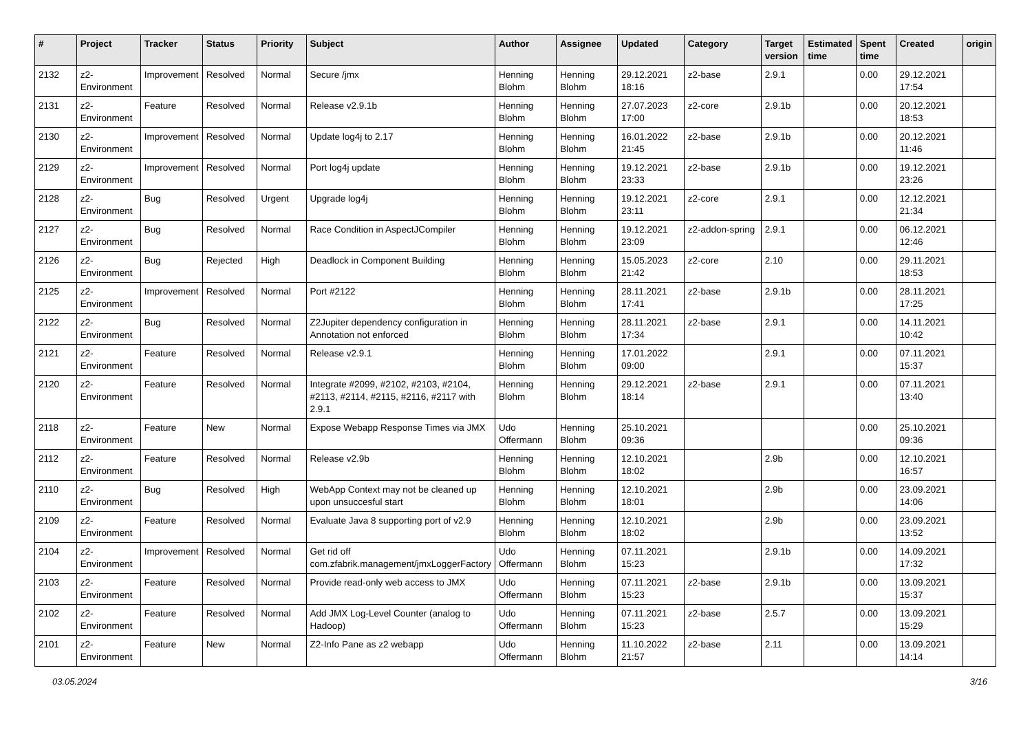| # | Project | Tracker | Status | Priority | Subject | Author | Assignee | Updated | Category | Target version | Estimated time | Spent time | Created | origin |
| --- | --- | --- | --- | --- | --- | --- | --- | --- | --- | --- | --- | --- | --- | --- |
| 2132 | z2-Environment | Improvement | Resolved | Normal | Secure /jmx | Henning Blohm | Henning Blohm | 29.12.2021 18:16 | z2-base | 2.9.1 | | 0.00 | 29.12.2021 17:54 | |
| 2131 | z2-Environment | Feature | Resolved | Normal | Release v2.9.1b | Henning Blohm | Henning Blohm | 27.07.2023 17:00 | z2-core | 2.9.1b | | 0.00 | 20.12.2021 18:53 | |
| 2130 | z2-Environment | Improvement | Resolved | Normal | Update log4j to 2.17 | Henning Blohm | Henning Blohm | 16.01.2022 21:45 | z2-base | 2.9.1b | | 0.00 | 20.12.2021 11:46 | |
| 2129 | z2-Environment | Improvement | Resolved | Normal | Port log4j update | Henning Blohm | Henning Blohm | 19.12.2021 23:33 | z2-base | 2.9.1b | | 0.00 | 19.12.2021 23:26 | |
| 2128 | z2-Environment | Bug | Resolved | Urgent | Upgrade log4j | Henning Blohm | Henning Blohm | 19.12.2021 23:11 | z2-core | 2.9.1 | | 0.00 | 12.12.2021 21:34 | |
| 2127 | z2-Environment | Bug | Resolved | Normal | Race Condition in AspectJCompiler | Henning Blohm | Henning Blohm | 19.12.2021 23:09 | z2-addon-spring | 2.9.1 | | 0.00 | 06.12.2021 12:46 | |
| 2126 | z2-Environment | Bug | Rejected | High | Deadlock in Component Building | Henning Blohm | Henning Blohm | 15.05.2023 21:42 | z2-core | 2.10 | | 0.00 | 29.11.2021 18:53 | |
| 2125 | z2-Environment | Improvement | Resolved | Normal | Port #2122 | Henning Blohm | Henning Blohm | 28.11.2021 17:41 | z2-base | 2.9.1b | | 0.00 | 28.11.2021 17:25 | |
| 2122 | z2-Environment | Bug | Resolved | Normal | Z2Jupiter dependency configuration in Annotation not enforced | Henning Blohm | Henning Blohm | 28.11.2021 17:34 | z2-base | 2.9.1 | | 0.00 | 14.11.2021 10:42 | |
| 2121 | z2-Environment | Feature | Resolved | Normal | Release v2.9.1 | Henning Blohm | Henning Blohm | 17.01.2022 09:00 | | 2.9.1 | | 0.00 | 07.11.2021 15:37 | |
| 2120 | z2-Environment | Feature | Resolved | Normal | Integrate #2099, #2102, #2103, #2104, #2113, #2114, #2115, #2116, #2117 with 2.9.1 | Henning Blohm | Henning Blohm | 29.12.2021 18:14 | z2-base | 2.9.1 | | 0.00 | 07.11.2021 13:40 | |
| 2118 | z2-Environment | Feature | New | Normal | Expose Webapp Response Times via JMX | Udo Offermann | Henning Blohm | 25.10.2021 09:36 | | | | 0.00 | 25.10.2021 09:36 | |
| 2112 | z2-Environment | Feature | Resolved | Normal | Release v2.9b | Henning Blohm | Henning Blohm | 12.10.2021 18:02 | | 2.9b | | 0.00 | 12.10.2021 16:57 | |
| 2110 | z2-Environment | Bug | Resolved | High | WebApp Context may not be cleaned up upon unsuccesful start | Henning Blohm | Henning Blohm | 12.10.2021 18:01 | | 2.9b | | 0.00 | 23.09.2021 14:06 | |
| 2109 | z2-Environment | Feature | Resolved | Normal | Evaluate Java 8 supporting port of v2.9 | Henning Blohm | Henning Blohm | 12.10.2021 18:02 | | 2.9b | | 0.00 | 23.09.2021 13:52 | |
| 2104 | z2-Environment | Improvement | Resolved | Normal | Get rid off com.zfabrik.management/jmxLoggerFactory | Udo Offermann | Henning Blohm | 07.11.2021 15:23 | | 2.9.1b | | 0.00 | 14.09.2021 17:32 | |
| 2103 | z2-Environment | Feature | Resolved | Normal | Provide read-only web access to JMX | Udo Offermann | Henning Blohm | 07.11.2021 15:23 | z2-base | 2.9.1b | | 0.00 | 13.09.2021 15:37 | |
| 2102 | z2-Environment | Feature | Resolved | Normal | Add JMX Log-Level Counter (analog to Hadoop) | Udo Offermann | Henning Blohm | 07.11.2021 15:23 | z2-base | 2.5.7 | | 0.00 | 13.09.2021 15:29 | |
| 2101 | z2-Environment | Feature | New | Normal | Z2-Info Pane as z2 webapp | Udo Offermann | Henning Blohm | 11.10.2022 21:57 | z2-base | 2.11 | | 0.00 | 13.09.2021 14:14 | |
03.05.2024 3/16